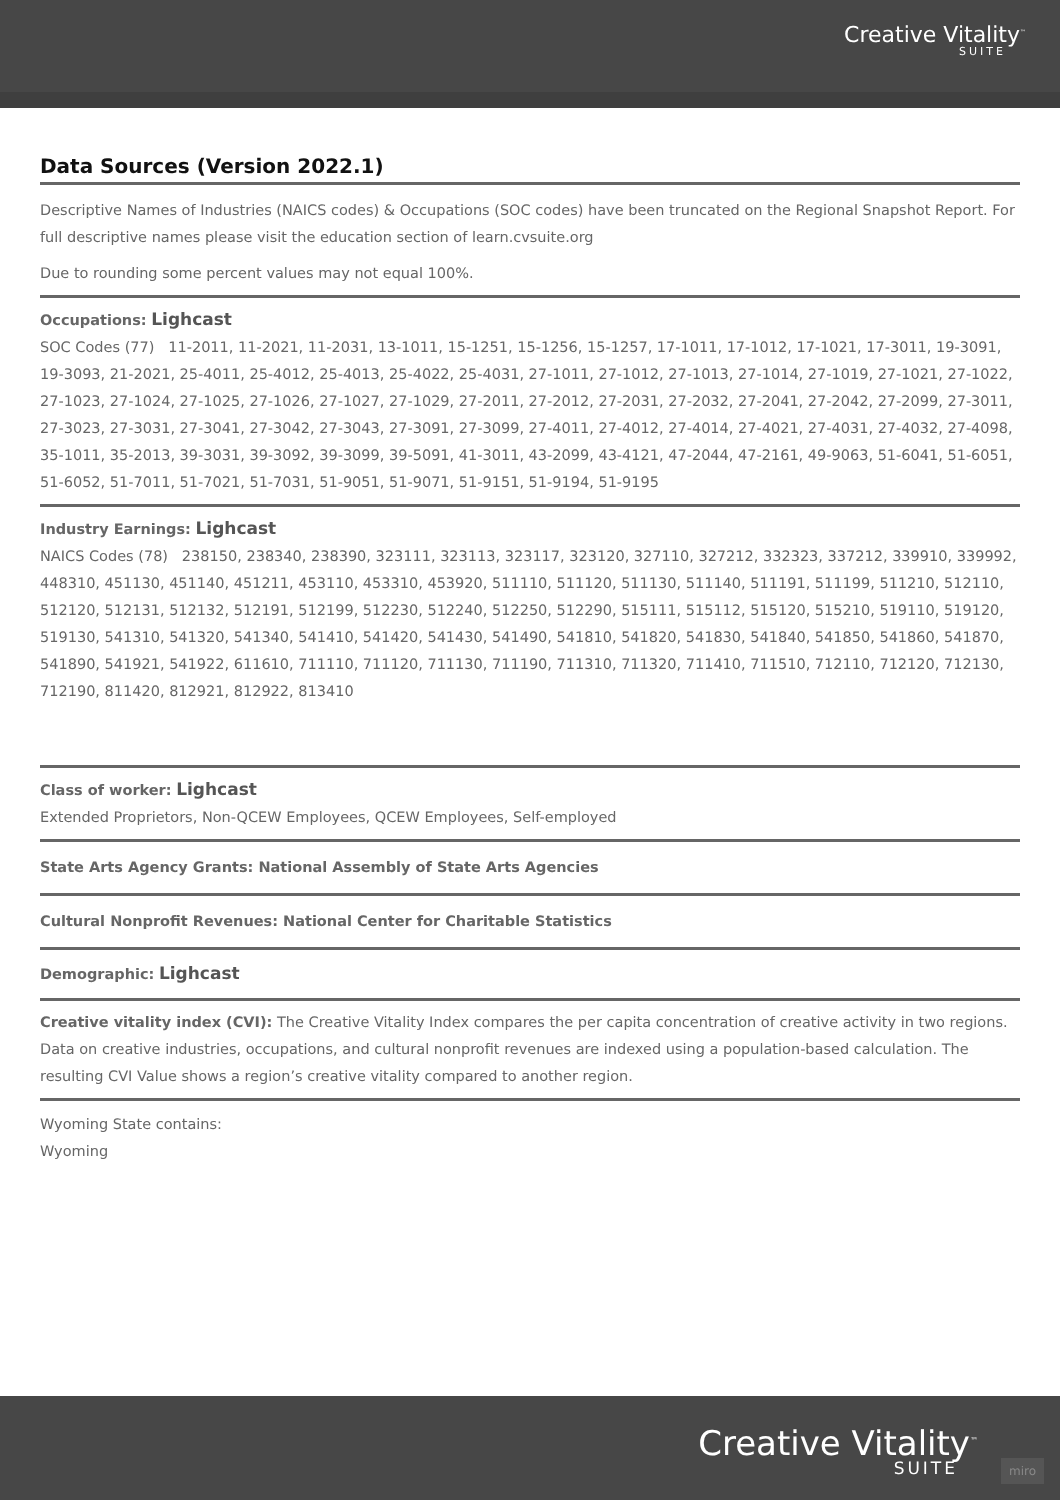Creative Vitality<sup>™</sup>
SUITE
Data Sources (Version 2022.1)
Descriptive Names of Industries (NAICS codes) & Occupations (SOC codes) have been truncated on the Regional Snapshot Report. For full descriptive names please visit the education section of learn.cvsuite.org
Due to rounding some percent values may not equal 100%.
Occupations: Lighcast
SOC Codes (77) 11-2011, 11-2021, 11-2031, 13-1011, 15-1251, 15-1256, 15-1257, 17-1011, 17-1012, 17-1021, 17-3011, 19-3091, 19-3093, 21-2021, 25-4011, 25-4012, 25-4013, 25-4022, 25-4031, 27-1011, 27-1012, 27-1013, 27-1014, 27-1019, 27-1021, 27-1022, 27-1023, 27-1024, 27-1025, 27-1026, 27-1027, 27-1029, 27-2011, 27-2012, 27-2031, 27-2032, 27-2041, 27-2042, 27-2099, 27-3011, 27-3023, 27-3031, 27-3041, 27-3042, 27-3043, 27-3091, 27-3099, 27-4011, 27-4012, 27-4014, 27-4021, 27-4031, 27-4032, 27-4098, 35-1011, 35-2013, 39-3031, 39-3092, 39-3099, 39-5091, 41-3011, 43-2099, 43-4121, 47-2044, 47-2161, 49-9063, 51-6041, 51-6051, 51-6052, 51-7011, 51-7021, 51-7031, 51-9051, 51-9071, 51-9151, 51-9194, 51-9195
Industry Earnings: Lighcast
NAICS Codes (78) 238150, 238340, 238390, 323111, 323113, 323117, 323120, 327110, 327212, 332323, 337212, 339910, 339992, 448310, 451130, 451140, 451211, 453110, 453310, 453920, 511110, 511120, 511130, 511140, 511191, 511199, 511210, 512110, 512120, 512131, 512132, 512191, 512199, 512230, 512240, 512250, 512290, 515111, 515112, 515120, 515210, 519110, 519120, 519130, 541310, 541320, 541340, 541410, 541420, 541430, 541490, 541810, 541820, 541830, 541840, 541850, 541860, 541870, 541890, 541921, 541922, 611610, 711110, 711120, 711130, 711190, 711310, 711320, 711410, 711510, 712110, 712120, 712130, 712190, 811420, 812921, 812922, 813410
Class of worker: Lighcast
Extended Proprietors, Non-QCEW Employees, QCEW Employees, Self-employed
State Arts Agency Grants: National Assembly of State Arts Agencies
Cultural Nonprofit Revenues: National Center for Charitable Statistics
Demographic: Lighcast
Creative vitality index (CVI): The Creative Vitality Index compares the per capita concentration of creative activity in two regions. Data on creative industries, occupations, and cultural nonprofit revenues are indexed using a population-based calculation. The resulting CVI Value shows a region’s creative vitality compared to another region.
Wyoming State contains:
Wyoming
Creative Vitality<sup>™</sup>
SUITE
miro